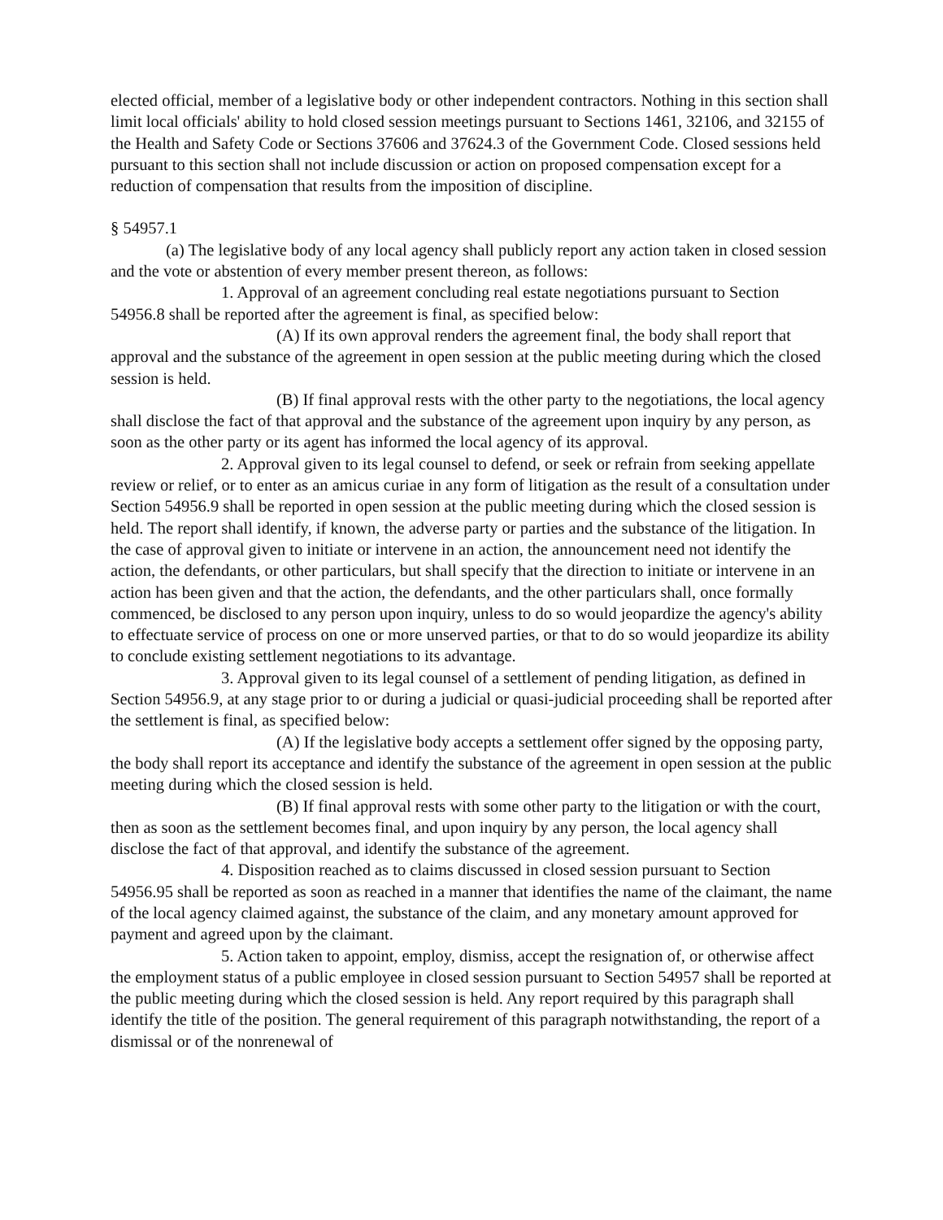elected official, member of a legislative body or other independent contractors. Nothing in this section shall limit local officials' ability to hold closed session meetings pursuant to Sections 1461, 32106, and 32155 of the Health and Safety Code or Sections 37606 and 37624.3 of the Government Code. Closed sessions held pursuant to this section shall not include discussion or action on proposed compensation except for a reduction of compensation that results from the imposition of discipline.
§ 54957.1
(a) The legislative body of any local agency shall publicly report any action taken in closed session and the vote or abstention of every member present thereon, as follows:
1. Approval of an agreement concluding real estate negotiations pursuant to Section 54956.8 shall be reported after the agreement is final, as specified below:
(A) If its own approval renders the agreement final, the body shall report that approval and the substance of the agreement in open session at the public meeting during which the closed session is held.
(B) If final approval rests with the other party to the negotiations, the local agency shall disclose the fact of that approval and the substance of the agreement upon inquiry by any person, as soon as the other party or its agent has informed the local agency of its approval.
2. Approval given to its legal counsel to defend, or seek or refrain from seeking appellate review or relief, or to enter as an amicus curiae in any form of litigation as the result of a consultation under Section 54956.9 shall be reported in open session at the public meeting during which the closed session is held. The report shall identify, if known, the adverse party or parties and the substance of the litigation. In the case of approval given to initiate or intervene in an action, the announcement need not identify the action, the defendants, or other particulars, but shall specify that the direction to initiate or intervene in an action has been given and that the action, the defendants, and the other particulars shall, once formally commenced, be disclosed to any person upon inquiry, unless to do so would jeopardize the agency's ability to effectuate service of process on one or more unserved parties, or that to do so would jeopardize its ability to conclude existing settlement negotiations to its advantage.
3. Approval given to its legal counsel of a settlement of pending litigation, as defined in Section 54956.9, at any stage prior to or during a judicial or quasi-judicial proceeding shall be reported after the settlement is final, as specified below:
(A) If the legislative body accepts a settlement offer signed by the opposing party, the body shall report its acceptance and identify the substance of the agreement in open session at the public meeting during which the closed session is held.
(B) If final approval rests with some other party to the litigation or with the court, then as soon as the settlement becomes final, and upon inquiry by any person, the local agency shall disclose the fact of that approval, and identify the substance of the agreement.
4. Disposition reached as to claims discussed in closed session pursuant to Section 54956.95 shall be reported as soon as reached in a manner that identifies the name of the claimant, the name of the local agency claimed against, the substance of the claim, and any monetary amount approved for payment and agreed upon by the claimant.
5. Action taken to appoint, employ, dismiss, accept the resignation of, or otherwise affect the employment status of a public employee in closed session pursuant to Section 54957 shall be reported at the public meeting during which the closed session is held. Any report required by this paragraph shall identify the title of the position. The general requirement of this paragraph notwithstanding, the report of a dismissal or of the nonrenewal of